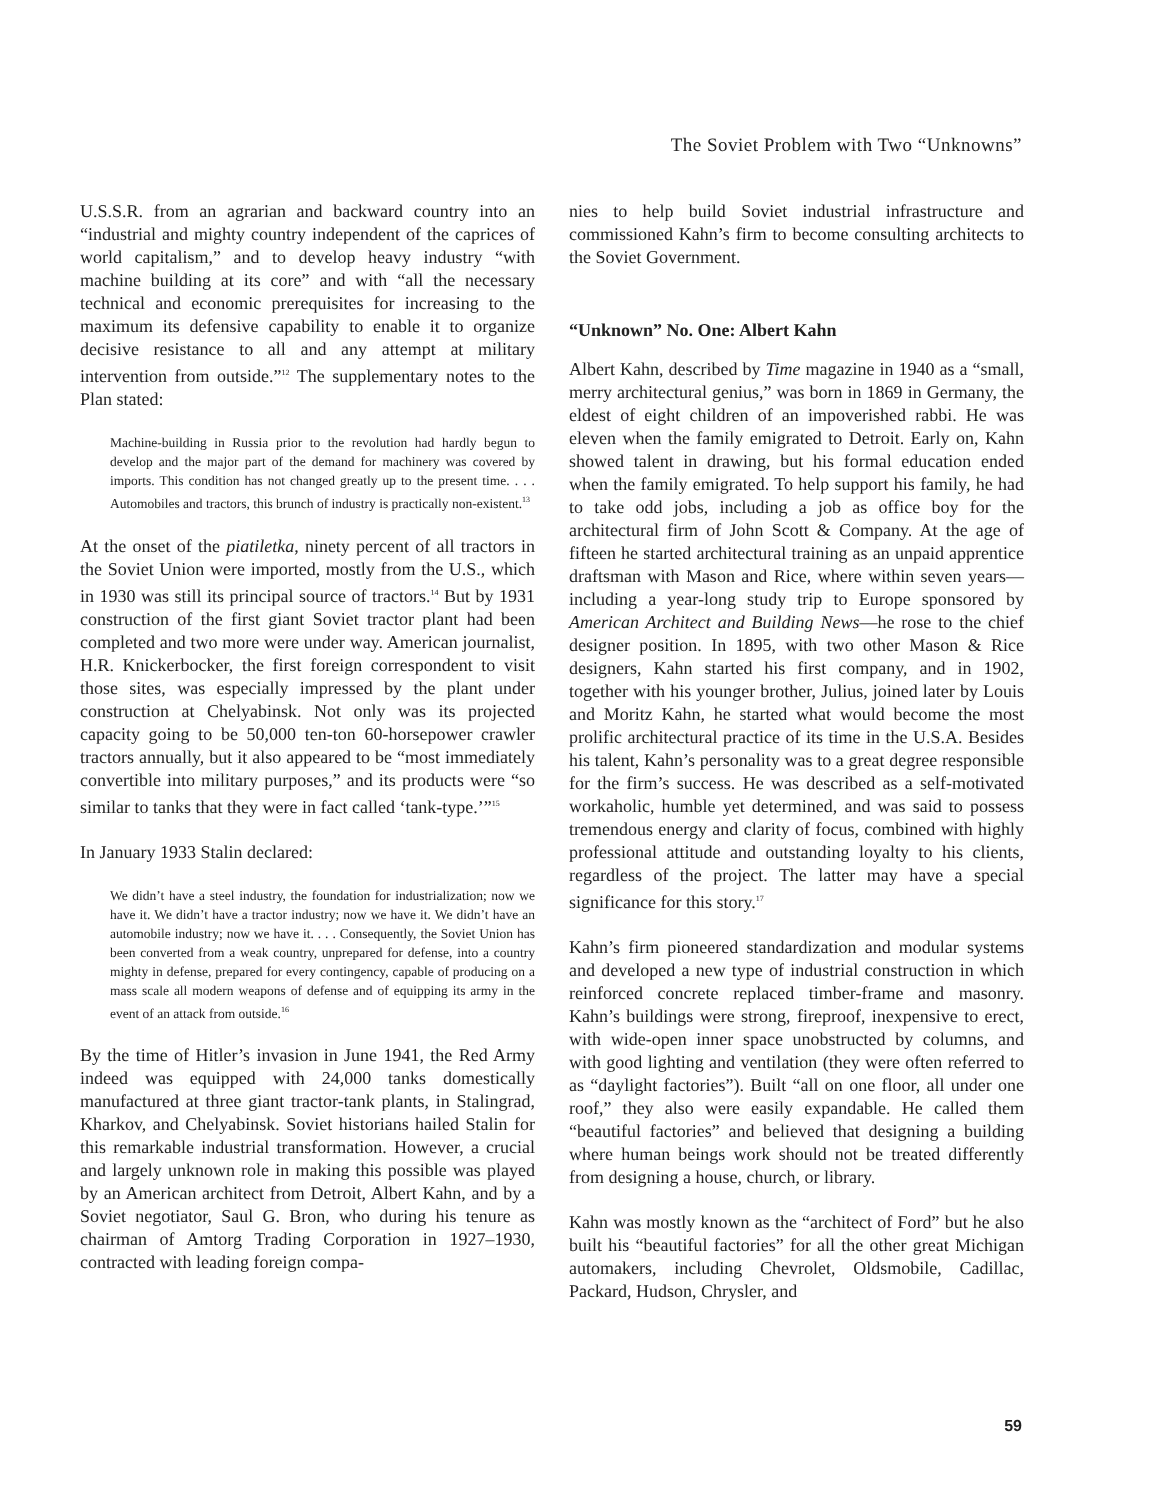The Soviet Problem with Two “Unknowns”
U.S.S.R. from an agrarian and backward country into an “industrial and mighty country independent of the caprices of world capitalism,” and to develop heavy industry “with machine building at its core” and with “all the necessary technical and economic prerequisites for increasing to the maximum its defensive capability to enable it to organize decisive resistance to all and any attempt at military intervention from outside.”<sup>12</sup> The supplementary notes to the Plan stated:
Machine-building in Russia prior to the revolution had hardly begun to develop and the major part of the demand for machinery was covered by imports. This condition has not changed greatly up to the present time. . . . Automobiles and tractors, this brunch of industry is practically non-existent.<sup>13</sup>
At the onset of the piatiletka, ninety percent of all tractors in the Soviet Union were imported, mostly from the U.S., which in 1930 was still its principal source of tractors.<sup>14</sup> But by 1931 construction of the first giant Soviet tractor plant had been completed and two more were under way. American journalist, H.R. Knickerbocker, the first foreign correspondent to visit those sites, was especially impressed by the plant under construction at Chelyabinsk. Not only was its projected capacity going to be 50,000 ten-ton 60-horsepower crawler tractors annually, but it also appeared to be “most immediately convertible into military purposes,” and its products were “so similar to tanks that they were in fact called ‘tank-type.’”<sup>15</sup>
In January 1933 Stalin declared:
We didn’t have a steel industry, the foundation for industrialization; now we have it. We didn’t have a tractor industry; now we have it. We didn’t have an automobile industry; now we have it. . . . Consequently, the Soviet Union has been converted from a weak country, unprepared for defense, into a country mighty in defense, prepared for every contingency, capable of producing on a mass scale all modern weapons of defense and of equipping its army in the event of an attack from outside.<sup>16</sup>
By the time of Hitler’s invasion in June 1941, the Red Army indeed was equipped with 24,000 tanks domestically manufactured at three giant tractor-tank plants, in Stalingrad, Kharkov, and Chelyabinsk. Soviet historians hailed Stalin for this remarkable industrial transformation. However, a crucial and largely unknown role in making this possible was played by an American architect from Detroit, Albert Kahn, and by a Soviet negotiator, Saul G. Bron, who during his tenure as chairman of Amtorg Trading Corporation in 1927–1930, contracted with leading foreign compa-
nies to help build Soviet industrial infrastructure and commissioned Kahn’s firm to become consulting architects to the Soviet Government.
“Unknown” No. One: Albert Kahn
Albert Kahn, described by Time magazine in 1940 as a “small, merry architectural genius,” was born in 1869 in Germany, the eldest of eight children of an impoverished rabbi. He was eleven when the family emigrated to Detroit. Early on, Kahn showed talent in drawing, but his formal education ended when the family emigrated. To help support his family, he had to take odd jobs, including a job as office boy for the architectural firm of John Scott & Company. At the age of fifteen he started architectural training as an unpaid apprentice draftsman with Mason and Rice, where within seven years—including a year-long study trip to Europe sponsored by American Architect and Building News—he rose to the chief designer position. In 1895, with two other Mason & Rice designers, Kahn started his first company, and in 1902, together with his younger brother, Julius, joined later by Louis and Moritz Kahn, he started what would become the most prolific architectural practice of its time in the U.S.A. Besides his talent, Kahn’s personality was to a great degree responsible for the firm’s success. He was described as a self-motivated workaholic, humble yet determined, and was said to possess tremendous energy and clarity of focus, combined with highly professional attitude and outstanding loyalty to his clients, regardless of the project. The latter may have a special significance for this story.<sup>17</sup>
Kahn’s firm pioneered standardization and modular systems and developed a new type of industrial construction in which reinforced concrete replaced timber-frame and masonry. Kahn’s buildings were strong, fireproof, inexpensive to erect, with wide-open inner space unobstructed by columns, and with good lighting and ventilation (they were often referred to as “daylight factories”). Built “all on one floor, all under one roof,” they also were easily expandable. He called them “beautiful factories” and believed that designing a building where human beings work should not be treated differently from designing a house, church, or library.
Kahn was mostly known as the “architect of Ford” but he also built his “beautiful factories” for all the other great Michigan automakers, including Chevrolet, Oldsmobile, Cadillac, Packard, Hudson, Chrysler, and
59